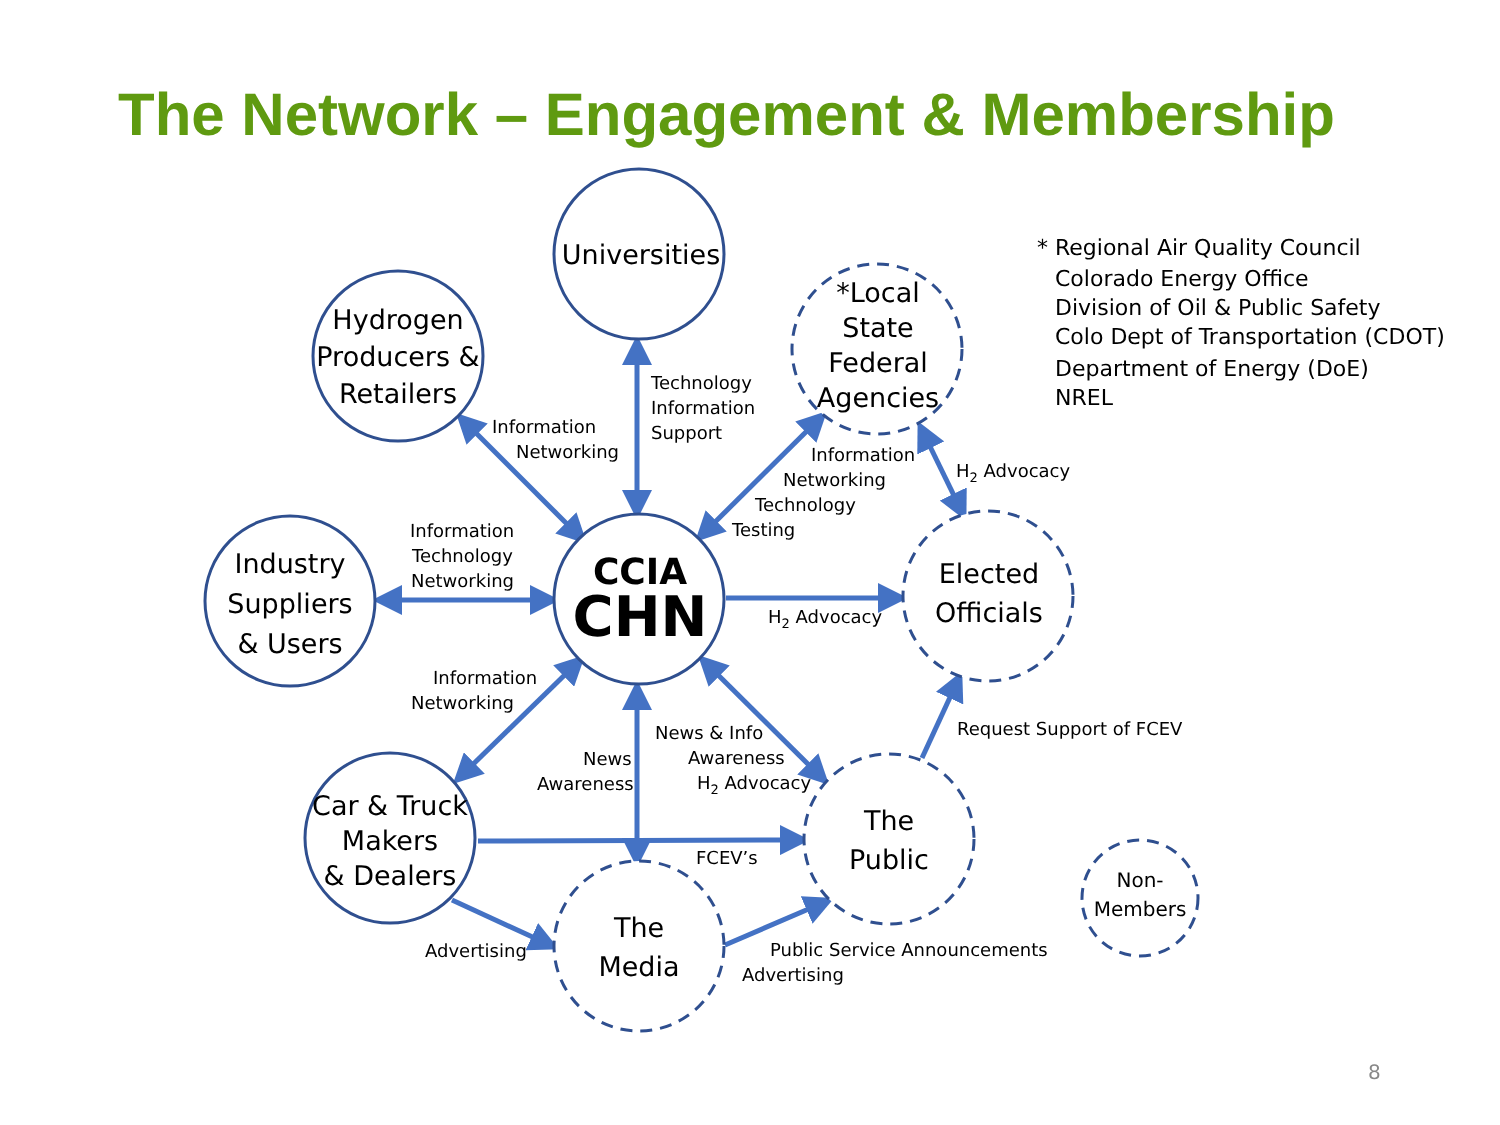The Network – Engagement & Membership
Universities
Hydrogen
Producers &
Retailers
Industry
Suppliers
& Users
*Local
State
Federal
Agencies
Elected
Officials
Car & Truck
Makers
& Dealers
The
Public
The
Media
CCIA
CHN
Non-
Members
Technology
Information
Support
Information
Networking
Information
Technology
Networking
Information
Networking
Technology
Testing
H2 Advocacy
H2 Advocacy
Information
Networking
News & Info
Awareness
H2 Advocacy
News
Awareness
Request Support of FCEV
FCEV’s
Advertising
Public Service Announcements
Advertising
* Regional Air Quality Council
Colorado Energy Office
Division of Oil & Public Safety
Colo Dept of Transportation (CDOT)
Department of Energy (DoE)
NREL
8